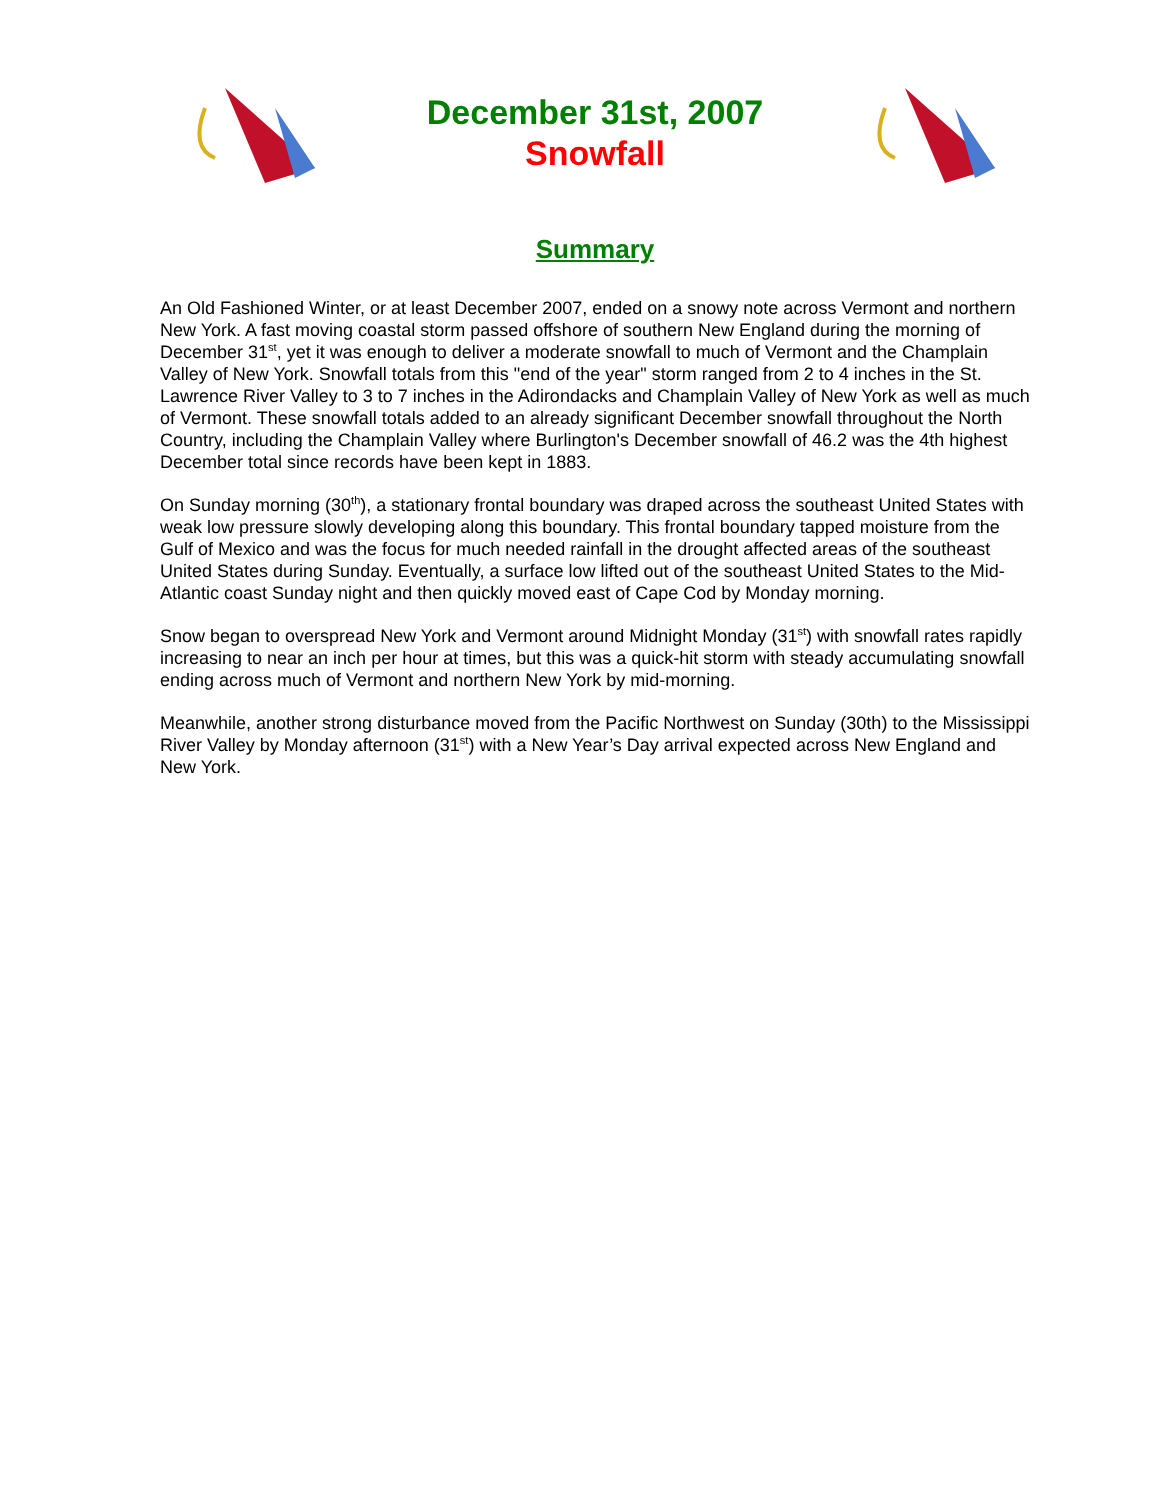December 31st, 2007
Snowfall
Summary
An Old Fashioned Winter, or at least December 2007, ended on a snowy note across Vermont and northern New York. A fast moving coastal storm passed offshore of southern New England during the morning of December 31<sup>st</sup>, yet it was enough to deliver a moderate snowfall to much of Vermont and the Champlain Valley of New York. Snowfall totals from this "end of the year" storm ranged from 2 to 4 inches in the St. Lawrence River Valley to 3 to 7 inches in the Adirondacks and Champlain Valley of New York as well as much of Vermont. These snowfall totals added to an already significant December snowfall throughout the North Country, including the Champlain Valley where Burlington's December snowfall of 46.2 was the 4th highest December total since records have been kept in 1883.
On Sunday morning (30<sup>th</sup>), a stationary frontal boundary was draped across the southeast United States with weak low pressure slowly developing along this boundary. This frontal boundary tapped moisture from the Gulf of Mexico and was the focus for much needed rainfall in the drought affected areas of the southeast United States during Sunday. Eventually, a surface low lifted out of the southeast United States to the Mid-Atlantic coast Sunday night and then quickly moved east of Cape Cod by Monday morning.
Snow began to overspread New York and Vermont around Midnight Monday (31<sup>st</sup>) with snowfall rates rapidly increasing to near an inch per hour at times, but this was a quick-hit storm with steady accumulating snowfall ending across much of Vermont and northern New York by mid-morning.
Meanwhile, another strong disturbance moved from the Pacific Northwest on Sunday (30th) to the Mississippi River Valley by Monday afternoon (31<sup>st</sup>) with a New Year’s Day arrival expected across New England and New York.